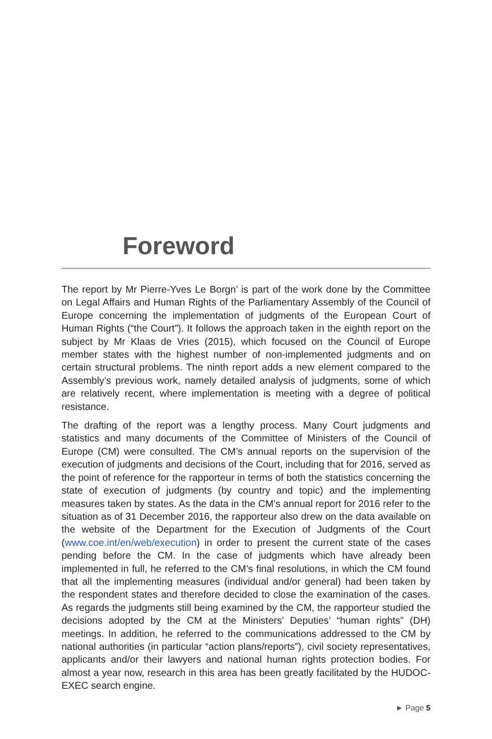Foreword
The report by Mr Pierre-Yves Le Borgn’ is part of the work done by the Committee on Legal Affairs and Human Rights of the Parliamentary Assembly of the Council of Europe concerning the implementation of judgments of the European Court of Human Rights (“the Court”). It follows the approach taken in the eighth report on the subject by Mr Klaas de Vries (2015), which focused on the Council of Europe member states with the highest number of non-implemented judgments and on certain structural problems. The ninth report adds a new element compared to the Assembly’s previous work, namely detailed analysis of judgments, some of which are relatively recent, where implementation is meeting with a degree of political resistance.
The drafting of the report was a lengthy process. Many Court judgments and statistics and many documents of the Committee of Ministers of the Council of Europe (CM) were consulted. The CM’s annual reports on the supervision of the execution of judgments and decisions of the Court, including that for 2016, served as the point of reference for the rapporteur in terms of both the statistics concerning the state of execution of judgments (by country and topic) and the implementing measures taken by states. As the data in the CM’s annual report for 2016 refer to the situation as of 31 December 2016, the rapporteur also drew on the data available on the website of the Department for the Execution of Judgments of the Court (www.coe.int/en/web/execution) in order to present the current state of the cases pending before the CM. In the case of judgments which have already been implemented in full, he referred to the CM’s final resolutions, in which the CM found that all the implementing measures (individual and/or general) had been taken by the respondent states and therefore decided to close the examination of the cases. As regards the judgments still being examined by the CM, the rapporteur studied the decisions adopted by the CM at the Ministers’ Deputies’ “human rights” (DH) meetings. In addition, he referred to the communications addressed to the CM by national authorities (in particular “action plans/reports”), civil society representatives, applicants and/or their lawyers and national human rights protection bodies. For almost a year now, research in this area has been greatly facilitated by the HUDOC-EXEC search engine.
► Page 5